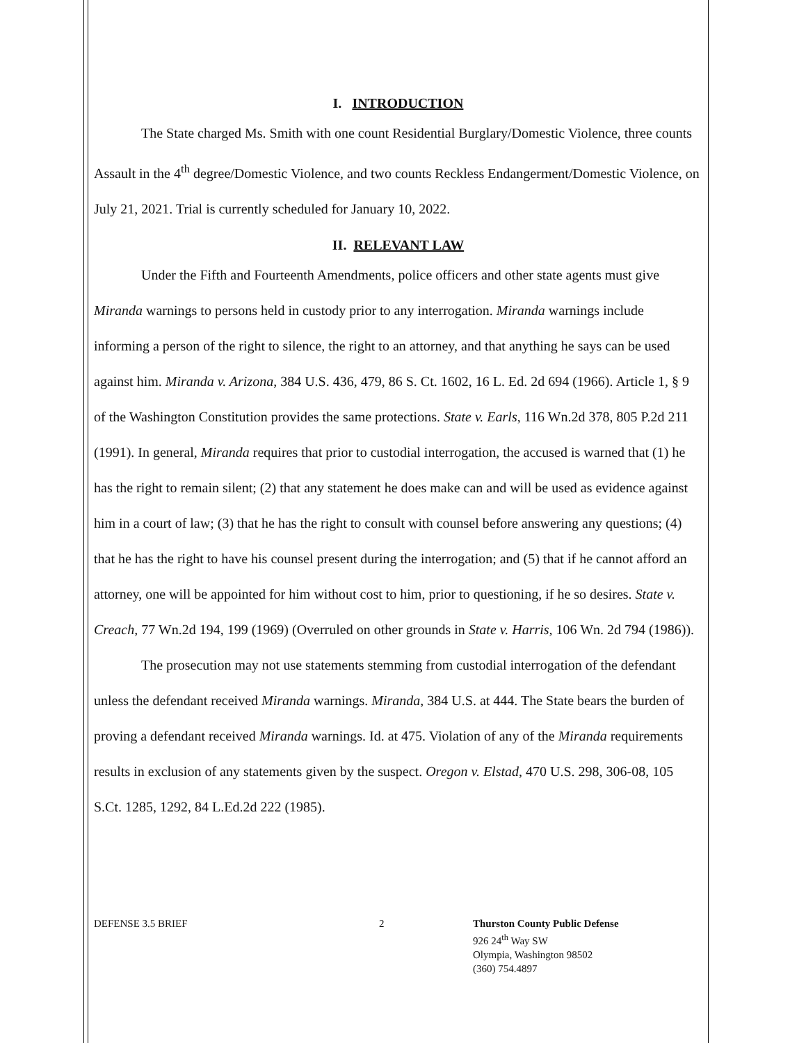I. INTRODUCTION
The State charged Ms. Smith with one count Residential Burglary/Domestic Violence, three counts Assault in the 4<sup>th</sup> degree/Domestic Violence, and two counts Reckless Endangerment/Domestic Violence, on July 21, 2021. Trial is currently scheduled for January 10, 2022.
II. RELEVANT LAW
Under the Fifth and Fourteenth Amendments, police officers and other state agents must give Miranda warnings to persons held in custody prior to any interrogation. Miranda warnings include informing a person of the right to silence, the right to an attorney, and that anything he says can be used against him. Miranda v. Arizona, 384 U.S. 436, 479, 86 S. Ct. 1602, 16 L. Ed. 2d 694 (1966). Article 1, § 9 of the Washington Constitution provides the same protections. State v. Earls, 116 Wn.2d 378, 805 P.2d 211 (1991). In general, Miranda requires that prior to custodial interrogation, the accused is warned that (1) he has the right to remain silent; (2) that any statement he does make can and will be used as evidence against him in a court of law; (3) that he has the right to consult with counsel before answering any questions; (4) that he has the right to have his counsel present during the interrogation; and (5) that if he cannot afford an attorney, one will be appointed for him without cost to him, prior to questioning, if he so desires. State v. Creach, 77 Wn.2d 194, 199 (1969) (Overruled on other grounds in State v. Harris, 106 Wn. 2d 794 (1986)).
The prosecution may not use statements stemming from custodial interrogation of the defendant unless the defendant received Miranda warnings. Miranda, 384 U.S. at 444. The State bears the burden of proving a defendant received Miranda warnings. Id. at 475. Violation of any of the Miranda requirements results in exclusion of any statements given by the suspect. Oregon v. Elstad, 470 U.S. 298, 306-08, 105 S.Ct. 1285, 1292, 84 L.Ed.2d 222 (1985).
DEFENSE 3.5 BRIEF 2 Thurston County Public Defense
926 24<sup>th</sup> Way SW
Olympia, Washington 98502
(360) 754.4897